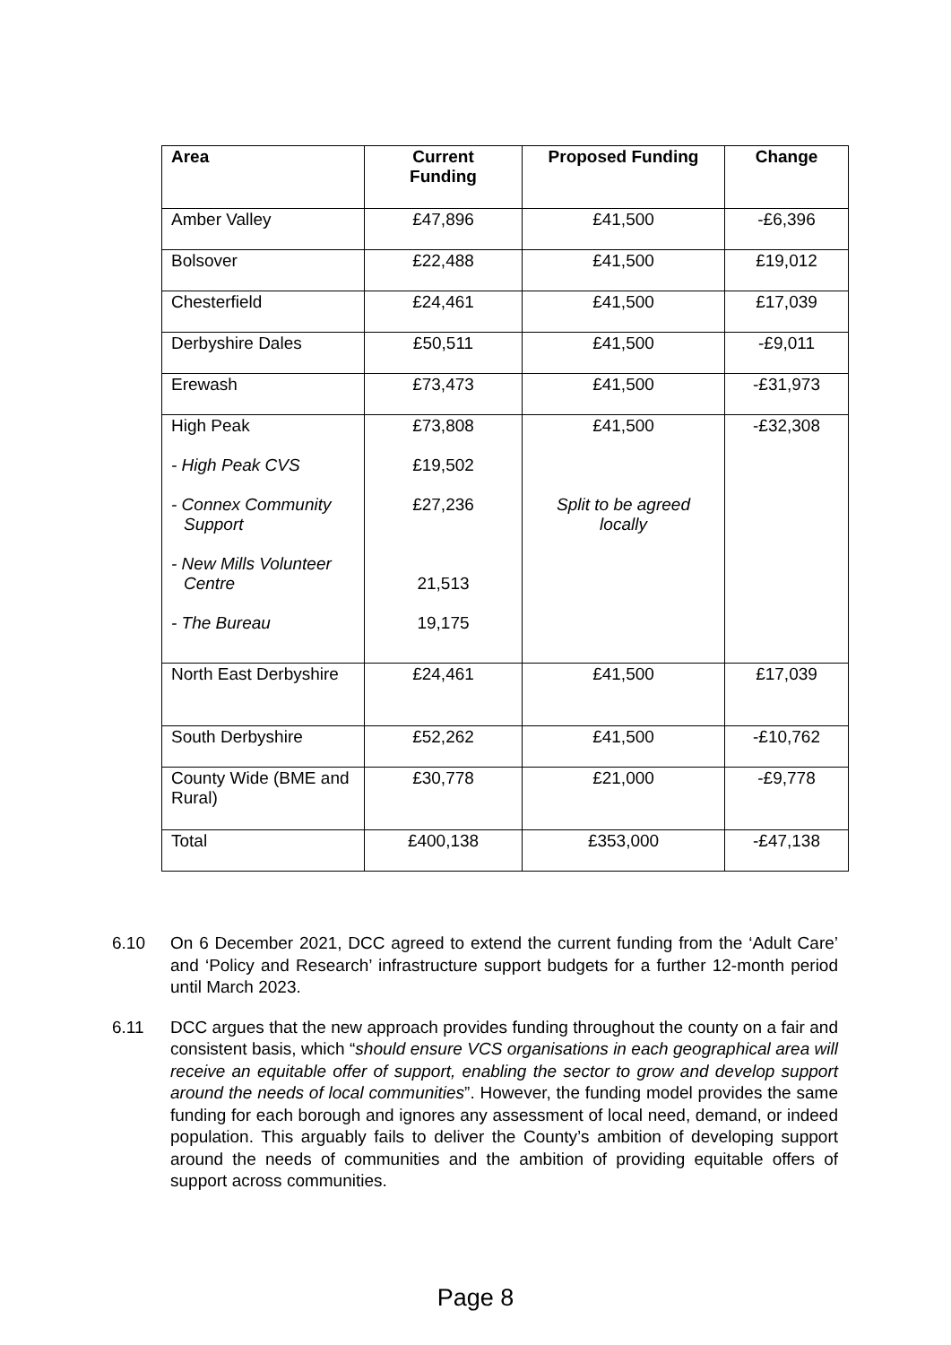| Area | Current Funding | Proposed Funding | Change |
| --- | --- | --- | --- |
| Amber Valley | £47,896 | £41,500 | -£6,396 |
| Bolsover | £22,488 | £41,500 | £19,012 |
| Chesterfield | £24,461 | £41,500 | £17,039 |
| Derbyshire Dales | £50,511 | £41,500 | -£9,011 |
| Erewash | £73,473 | £41,500 | -£31,973 |
| High Peak - High Peak CVS - Connex Community Support - New Mills Volunteer Centre - The Bureau | £73,808 £19,502 £27,236 21,513 19,175 | £41,500 Split to be agreed locally | -£32,308 |
| North East Derbyshire | £24,461 | £41,500 | £17,039 |
| South Derbyshire | £52,262 | £41,500 | -£10,762 |
| County Wide (BME and Rural) | £30,778 | £21,000 | -£9,778 |
| Total | £400,138 | £353,000 | -£47,138 |
6.10 On 6 December 2021, DCC agreed to extend the current funding from the ‘Adult Care’ and ‘Policy and Research’ infrastructure support budgets for a further 12-month period until March 2023.
6.11 DCC argues that the new approach provides funding throughout the county on a fair and consistent basis, which “should ensure VCS organisations in each geographical area will receive an equitable offer of support, enabling the sector to grow and develop support around the needs of local communities”. However, the funding model provides the same funding for each borough and ignores any assessment of local need, demand, or indeed population. This arguably fails to deliver the County’s ambition of developing support around the needs of communities and the ambition of providing equitable offers of support across communities.
Page 8